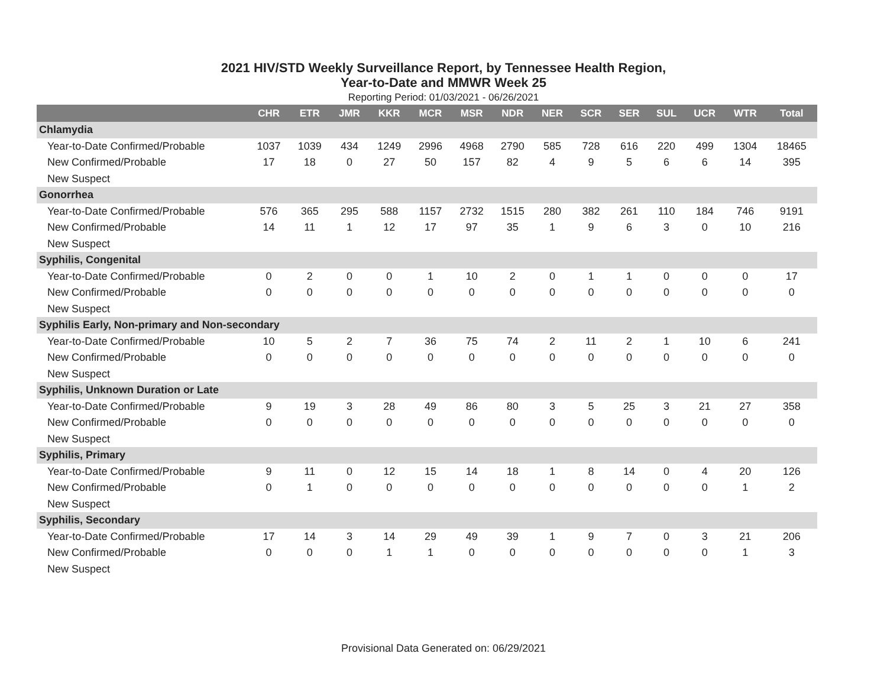2021 HIV/STD Weekly Surveillance Report, by Tennessee Health Region,
Year-to-Date and MMWR Week 25
Reporting Period: 01/03/2021 - 06/26/2021
| | CHR | ETR | JMR | KKR | MCR | MSR | NDR | NER | SCR | SER | SUL | UCR | WTR | Total |
| --- | --- | --- | --- | --- | --- | --- | --- | --- | --- | --- | --- | --- | --- | --- |
| Chlamydia | | | | | | | | | | | | | | |
| Year-to-Date Confirmed/Probable | 1037 | 1039 | 434 | 1249 | 2996 | 4968 | 2790 | 585 | 728 | 616 | 220 | 499 | 1304 | 18465 |
| New Confirmed/Probable | 17 | 18 | 0 | 27 | 50 | 157 | 82 | 4 | 9 | 5 | 6 | 6 | 14 | 395 |
| New Suspect | | | | | | | | | | | | | | |
| Gonorrhea | | | | | | | | | | | | | | |
| Year-to-Date Confirmed/Probable | 576 | 365 | 295 | 588 | 1157 | 2732 | 1515 | 280 | 382 | 261 | 110 | 184 | 746 | 9191 |
| New Confirmed/Probable | 14 | 11 | 1 | 12 | 17 | 97 | 35 | 1 | 9 | 6 | 3 | 0 | 10 | 216 |
| New Suspect | | | | | | | | | | | | | | |
| Syphilis, Congenital | | | | | | | | | | | | | | |
| Year-to-Date Confirmed/Probable | 0 | 2 | 0 | 0 | 1 | 10 | 2 | 0 | 1 | 1 | 0 | 0 | 0 | 17 |
| New Confirmed/Probable | 0 | 0 | 0 | 0 | 0 | 0 | 0 | 0 | 0 | 0 | 0 | 0 | 0 | 0 |
| New Suspect | | | | | | | | | | | | | | |
| Syphilis Early, Non-primary and Non-secondary | | | | | | | | | | | | | | |
| Year-to-Date Confirmed/Probable | 10 | 5 | 2 | 7 | 36 | 75 | 74 | 2 | 11 | 2 | 1 | 10 | 6 | 241 |
| New Confirmed/Probable | 0 | 0 | 0 | 0 | 0 | 0 | 0 | 0 | 0 | 0 | 0 | 0 | 0 | 0 |
| New Suspect | | | | | | | | | | | | | | |
| Syphilis, Unknown Duration or Late | | | | | | | | | | | | | | |
| Year-to-Date Confirmed/Probable | 9 | 19 | 3 | 28 | 49 | 86 | 80 | 3 | 5 | 25 | 3 | 21 | 27 | 358 |
| New Confirmed/Probable | 0 | 0 | 0 | 0 | 0 | 0 | 0 | 0 | 0 | 0 | 0 | 0 | 0 | 0 |
| New Suspect | | | | | | | | | | | | | | |
| Syphilis, Primary | | | | | | | | | | | | | | |
| Year-to-Date Confirmed/Probable | 9 | 11 | 0 | 12 | 15 | 14 | 18 | 1 | 8 | 14 | 0 | 4 | 20 | 126 |
| New Confirmed/Probable | 0 | 1 | 0 | 0 | 0 | 0 | 0 | 0 | 0 | 0 | 0 | 0 | 1 | 2 |
| New Suspect | | | | | | | | | | | | | | |
| Syphilis, Secondary | | | | | | | | | | | | | | |
| Year-to-Date Confirmed/Probable | 17 | 14 | 3 | 14 | 29 | 49 | 39 | 1 | 9 | 7 | 0 | 3 | 21 | 206 |
| New Confirmed/Probable | 0 | 0 | 0 | 1 | 1 | 0 | 0 | 0 | 0 | 0 | 0 | 0 | 1 | 3 |
| New Suspect | | | | | | | | | | | | | | |
Provisional Data Generated on: 06/29/2021